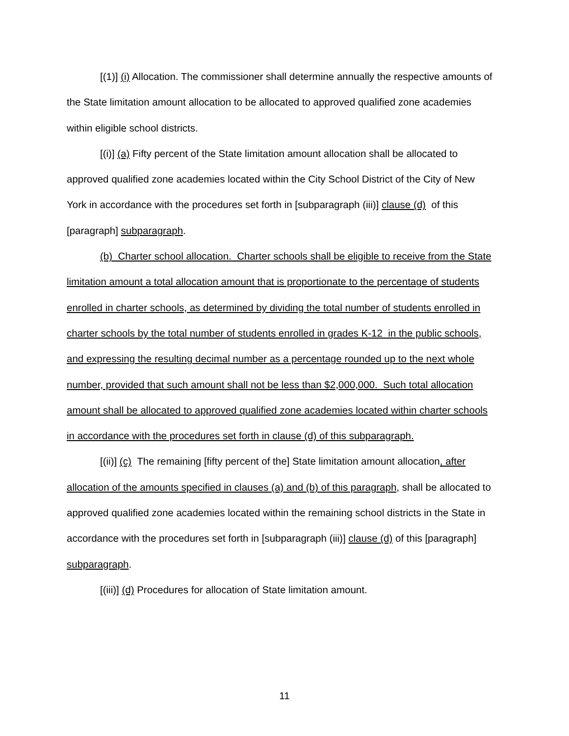[(1)] (i) Allocation. The commissioner shall determine annually the respective amounts of the State limitation amount allocation to be allocated to approved qualified zone academies within eligible school districts.
[(i)] (a) Fifty percent of the State limitation amount allocation shall be allocated to approved qualified zone academies located within the City School District of the City of New York in accordance with the procedures set forth in [subparagraph (iii)] clause (d) of this [paragraph] subparagraph.
(b) Charter school allocation. Charter schools shall be eligible to receive from the State limitation amount a total allocation amount that is proportionate to the percentage of students enrolled in charter schools, as determined by dividing the total number of students enrolled in charter schools by the total number of students enrolled in grades K-12 in the public schools, and expressing the resulting decimal number as a percentage rounded up to the next whole number, provided that such amount shall not be less than $2,000,000. Such total allocation amount shall be allocated to approved qualified zone academies located within charter schools in accordance with the procedures set forth in clause (d) of this subparagraph.
[(ii)] (c) The remaining [fifty percent of the] State limitation amount allocation, after allocation of the amounts specified in clauses (a) and (b) of this paragraph, shall be allocated to approved qualified zone academies located within the remaining school districts in the State in accordance with the procedures set forth in [subparagraph (iii)] clause (d) of this [paragraph] subparagraph.
[(iii)] (d) Procedures for allocation of State limitation amount.
11